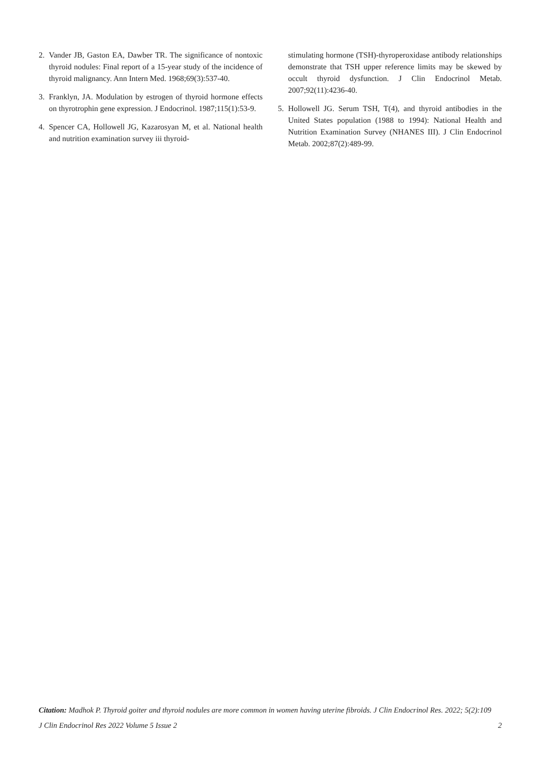2. Vander JB, Gaston EA, Dawber TR. The significance of nontoxic thyroid nodules: Final report of a 15-year study of the incidence of thyroid malignancy. Ann Intern Med. 1968;69(3):537-40.
3. Franklyn, JA. Modulation by estrogen of thyroid hormone effects on thyrotrophin gene expression. J Endocrinol. 1987;115(1):53-9.
4. Spencer CA, Hollowell JG, Kazarosyan M, et al. National health and nutrition examination survey iii thyroid-
stimulating hormone (TSH)-thyroperoxidase antibody relationships demonstrate that TSH upper reference limits may be skewed by occult thyroid dysfunction. J Clin Endocrinol Metab. 2007;92(11):4236-40.
5. Hollowell JG. Serum TSH, T(4), and thyroid antibodies in the United States population (1988 to 1994): National Health and Nutrition Examination Survey (NHANES III). J Clin Endocrinol Metab. 2002;87(2):489-99.
Citation: Madhok P. Thyroid goiter and thyroid nodules are more common in women having uterine fibroids. J Clin Endocrinol Res. 2022; 5(2):109
J Clin Endocrinol Res 2022 Volume 5 Issue 2 2